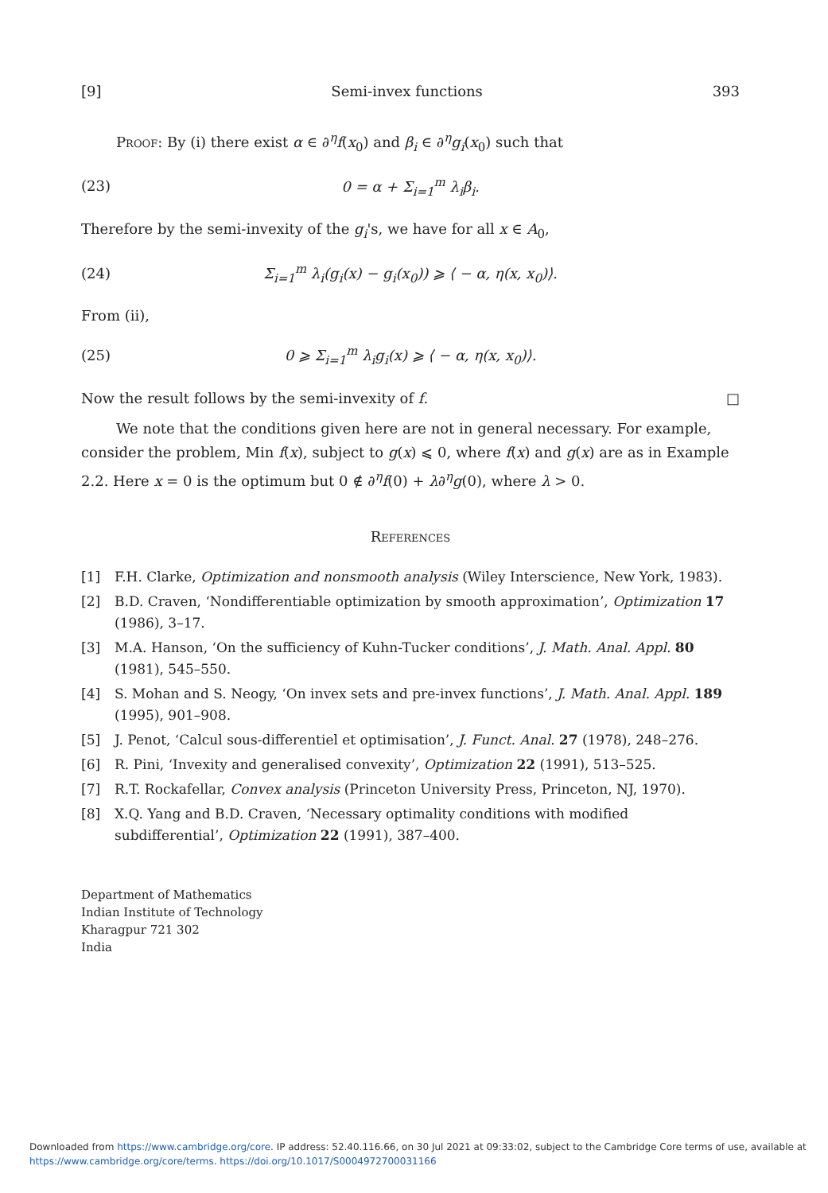[9] Semi-invex functions 393
Proof: By (i) there exist α ∈ ∂<sup>η</sup>f(x<sub>0</sub>) and β<sub>i</sub> ∈ ∂<sup>η</sup>g<sub>i</sub>(x<sub>0</sub>) such that
(23) 0 = α + Σ<sub>i=1</sub><sup>m</sup> λ<sub>i</sub>β<sub>i</sub>.
Therefore by the semi-invexity of the g<sub>i</sub>'s, we have for all x ∈ A<sub>0</sub>,
(24) Σ<sub>i=1</sub><sup>m</sup> λ<sub>i</sub>(g<sub>i</sub>(x) − g<sub>i</sub>(x<sub>0</sub>)) ⩾ ⟨ − α, η(x, x<sub>0</sub>)⟩.
From (ii),
(25) 0 ⩾ Σ<sub>i=1</sub><sup>m</sup> λ<sub>i</sub>g<sub>i</sub>(x) ⩾ ⟨ − α, η(x, x<sub>0</sub>)⟩.
Now the result follows by the semi-invexity of f. □
We note that the conditions given here are not in general necessary. For example, consider the problem, Min f(x), subject to g(x) ⩽ 0, where f(x) and g(x) are as in Example 2.2. Here x = 0 is the optimum but 0 ∉ ∂<sup>η</sup>f(0) + λ∂<sup>η</sup>g(0), where λ > 0.
References
[1] F.H. Clarke, Optimization and nonsmooth analysis (Wiley Interscience, New York, 1983).
[2] B.D. Craven, ‘Nondifferentiable optimization by smooth approximation’, Optimization 17 (1986), 3–17.
[3] M.A. Hanson, ‘On the sufficiency of Kuhn-Tucker conditions’, J. Math. Anal. Appl. 80 (1981), 545–550.
[4] S. Mohan and S. Neogy, ‘On invex sets and pre-invex functions’, J. Math. Anal. Appl. 189 (1995), 901–908.
[5] J. Penot, ‘Calcul sous-differentiel et optimisation’, J. Funct. Anal. 27 (1978), 248–276.
[6] R. Pini, ‘Invexity and generalised convexity’, Optimization 22 (1991), 513–525.
[7] R.T. Rockafellar, Convex analysis (Princeton University Press, Princeton, NJ, 1970).
[8] X.Q. Yang and B.D. Craven, ‘Necessary optimality conditions with modified subdifferential’, Optimization 22 (1991), 387–400.
Department of Mathematics
Indian Institute of Technology
Kharagpur 721 302
India
Downloaded from https://www.cambridge.org/core. IP address: 52.40.116.66, on 30 Jul 2021 at 09:33:02, subject to the Cambridge Core terms of use, available at https://www.cambridge.org/core/terms. https://doi.org/10.1017/S0004972700031166